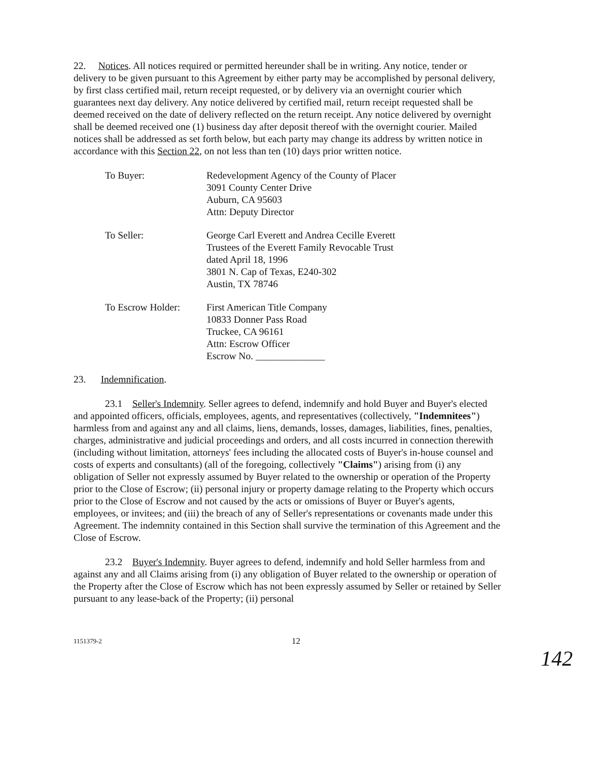22. Notices. All notices required or permitted hereunder shall be in writing. Any notice, tender or delivery to be given pursuant to this Agreement by either party may be accomplished by personal delivery, by first class certified mail, return receipt requested, or by delivery via an overnight courier which guarantees next day delivery. Any notice delivered by certified mail, return receipt requested shall be deemed received on the date of delivery reflected on the return receipt. Any notice delivered by overnight shall be deemed received one (1) business day after deposit thereof with the overnight courier. Mailed notices shall be addressed as set forth below, but each party may change its address by written notice in accordance with this Section 22, on not less than ten (10) days prior written notice.
To Buyer: Redevelopment Agency of the County of Placer
3091 County Center Drive
Auburn, CA 95603
Attn: Deputy Director
To Seller: George Carl Everett and Andrea Cecille Everett
Trustees of the Everett Family Revocable Trust
dated April 18, 1996
3801 N. Cap of Texas, E240-302
Austin, TX 78746
To Escrow Holder: First American Title Company
10833 Donner Pass Road
Truckee, CA 96161
Attn: Escrow Officer
Escrow No. ______________
23. Indemnification.
23.1 Seller's Indemnity. Seller agrees to defend, indemnify and hold Buyer and Buyer's elected and appointed officers, officials, employees, agents, and representatives (collectively, "Indemnitees") harmless from and against any and all claims, liens, demands, losses, damages, liabilities, fines, penalties, charges, administrative and judicial proceedings and orders, and all costs incurred in connection therewith (including without limitation, attorneys' fees including the allocated costs of Buyer's in-house counsel and costs of experts and consultants) (all of the foregoing, collectively "Claims") arising from (i) any obligation of Seller not expressly assumed by Buyer related to the ownership or operation of the Property prior to the Close of Escrow; (ii) personal injury or property damage relating to the Property which occurs prior to the Close of Escrow and not caused by the acts or omissions of Buyer or Buyer's agents, employees, or invitees; and (iii) the breach of any of Seller's representations or covenants made under this Agreement. The indemnity contained in this Section shall survive the termination of this Agreement and the Close of Escrow.
23.2 Buyer's Indemnity. Buyer agrees to defend, indemnify and hold Seller harmless from and against any and all Claims arising from (i) any obligation of Buyer related to the ownership or operation of the Property after the Close of Escrow which has not been expressly assumed by Seller or retained by Seller pursuant to any lease-back of the Property; (ii) personal
1151379-2
12
142